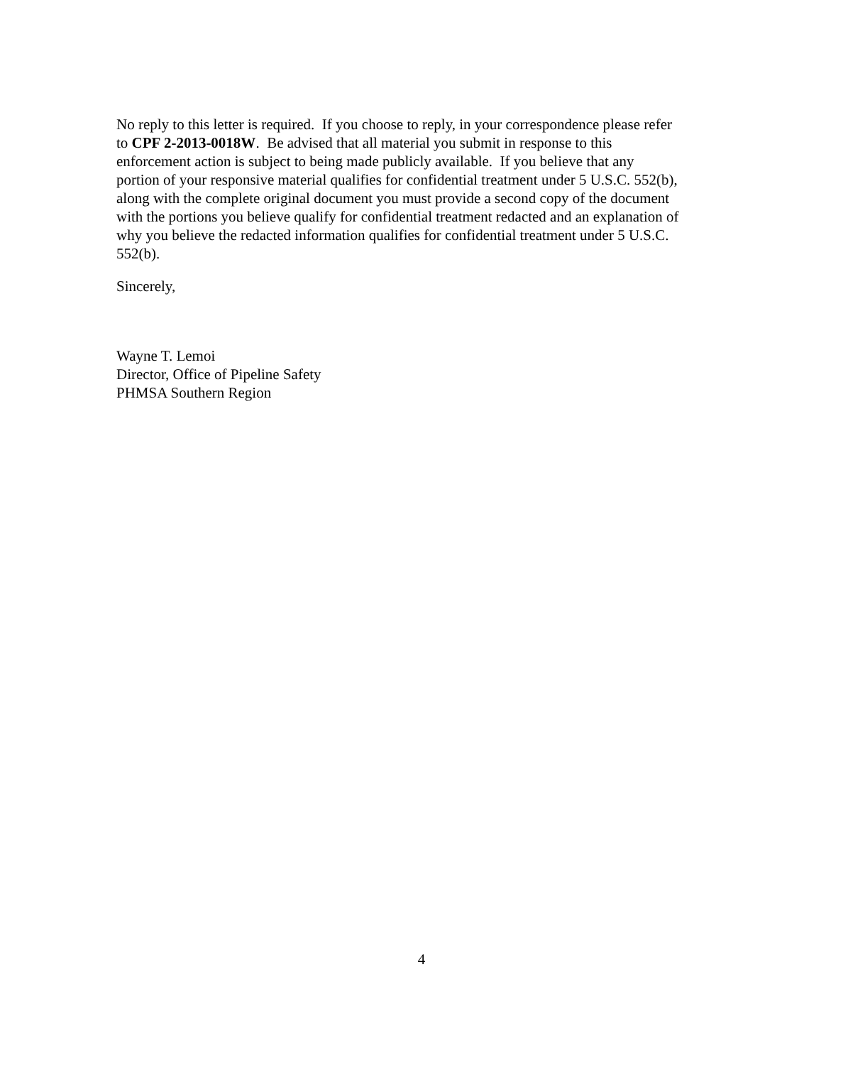No reply to this letter is required. If you choose to reply, in your correspondence please refer
to CPF 2-2013-0018W. Be advised that all material you submit in response to this
enforcement action is subject to being made publicly available. If you believe that any
portion of your responsive material qualifies for confidential treatment under 5 U.S.C. 552(b),
along with the complete original document you must provide a second copy of the document
with the portions you believe qualify for confidential treatment redacted and an explanation of
why you believe the redacted information qualifies for confidential treatment under 5 U.S.C.
552(b).
Sincerely,
Wayne T. Lemoi
Director, Office of Pipeline Safety
PHMSA Southern Region
4